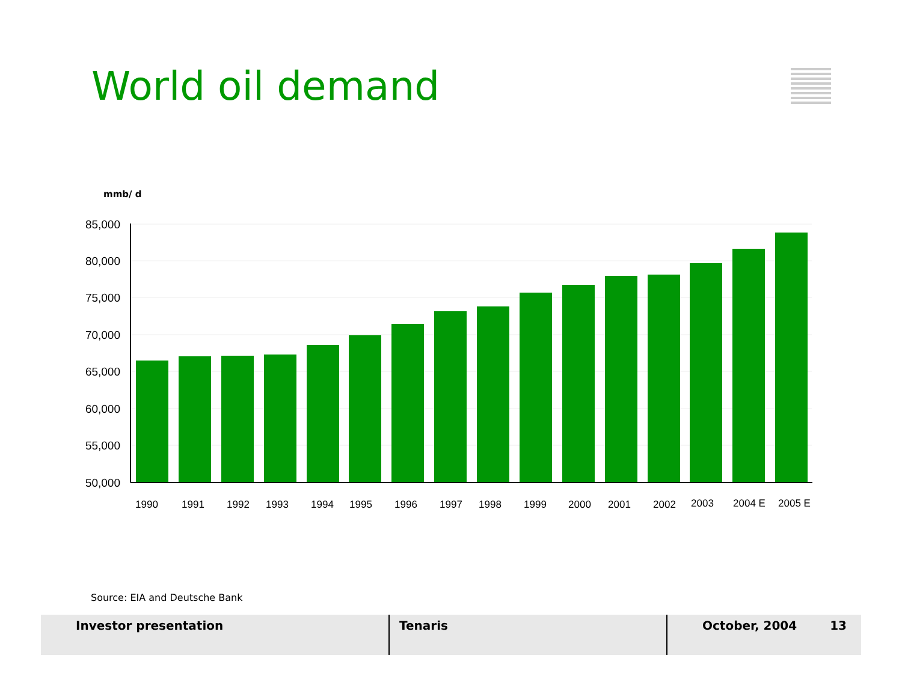World oil demand
mmb/ d
85,000
80,000
75,000
70,000
65,000
60,000
55,000
50,000
1990
1991
1992
1993
1994
1995
1996
1997
1998
1999
2000
2001
2002
2003
2004 E
2005 E
Source: EIA and Deutsche Bank
Investor presentation Tenaris October, 2004 13